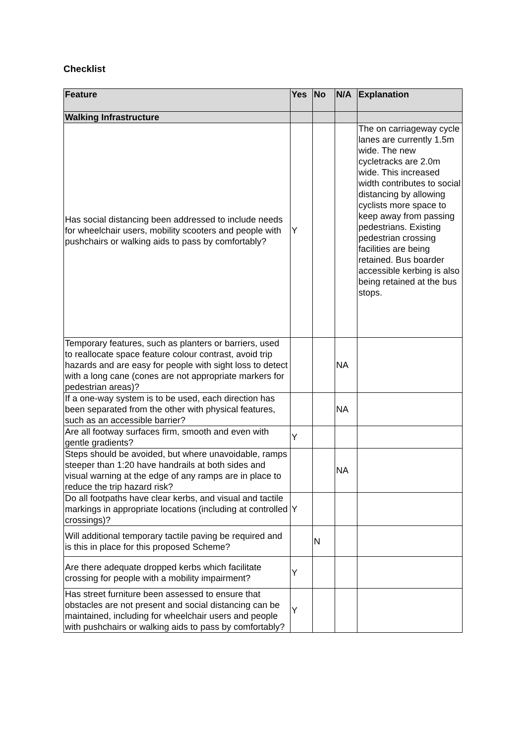Checklist
| Feature | Yes | No | N/A | Explanation |
| --- | --- | --- | --- | --- |
| Walking Infrastructure | | | | |
| Has social distancing been addressed to include needs for wheelchair users, mobility scooters and people with pushchairs or walking aids to pass by comfortably? | Y | | | The on carriageway cycle lanes are currently 1.5m wide. The new cycletracks are 2.0m wide. This increased width contributes to social distancing by allowing cyclists more space to keep away from passing pedestrians. Existing pedestrian crossing facilities are being retained. Bus boarder accessible kerbing is also being retained at the bus stops. |
| Temporary features, such as planters or barriers, used to reallocate space feature colour contrast, avoid trip hazards and are easy for people with sight loss to detect with a long cane (cones are not appropriate markers for pedestrian areas)? | | | NA | |
| If a one-way system is to be used, each direction has been separated from the other with physical features, such as an accessible barrier? | | | NA | |
| Are all footway surfaces firm, smooth and even with gentle gradients? | Y | | | |
| Steps should be avoided, but where unavoidable, ramps steeper than 1:20 have handrails at both sides and visual warning at the edge of any ramps are in place to reduce the trip hazard risk? | | | NA | |
| Do all footpaths have clear kerbs, and visual and tactile markings in appropriate locations (including at controlled crossings)? | Y | | | |
| Will additional temporary tactile paving be required and is this in place for this proposed Scheme? | | N | | |
| Are there adequate dropped kerbs which facilitate crossing for people with a mobility impairment? | Y | | | |
| Has street furniture been assessed to ensure that obstacles are not present and social distancing can be maintained, including for wheelchair users and people with pushchairs or walking aids to pass by comfortably? | Y | | | |